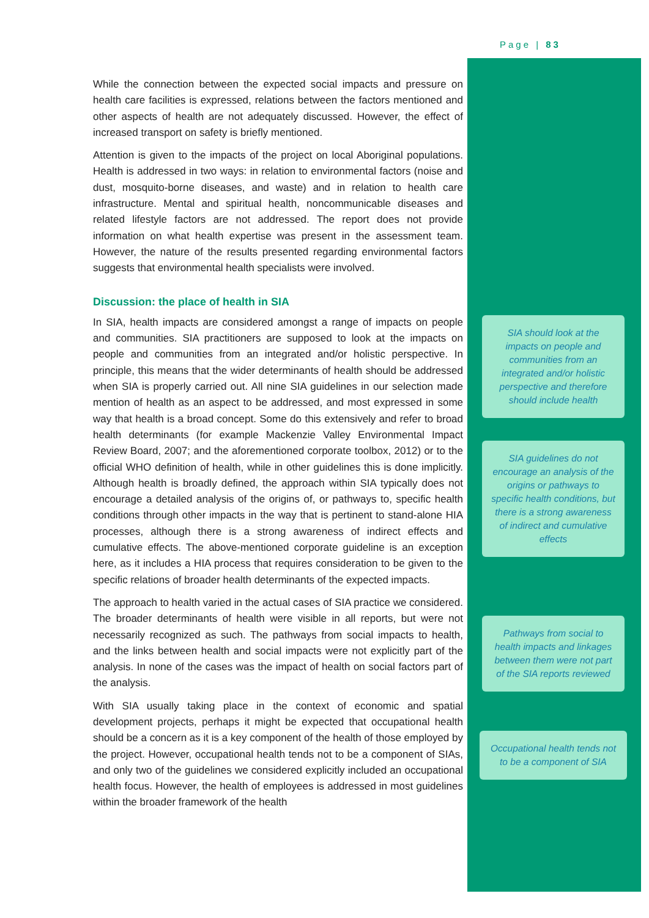Page | 83
While the connection between the expected social impacts and pressure on health care facilities is expressed, relations between the factors mentioned and other aspects of health are not adequately discussed. However, the effect of increased transport on safety is briefly mentioned.
Attention is given to the impacts of the project on local Aboriginal populations. Health is addressed in two ways: in relation to environmental factors (noise and dust, mosquito-borne diseases, and waste) and in relation to health care infrastructure. Mental and spiritual health, noncommunicable diseases and related lifestyle factors are not addressed. The report does not provide information on what health expertise was present in the assessment team. However, the nature of the results presented regarding environmental factors suggests that environmental health specialists were involved.
Discussion: the place of health in SIA
In SIA, health impacts are considered amongst a range of impacts on people and communities. SIA practitioners are supposed to look at the impacts on people and communities from an integrated and/or holistic perspective. In principle, this means that the wider determinants of health should be addressed when SIA is properly carried out. All nine SIA guidelines in our selection made mention of health as an aspect to be addressed, and most expressed in some way that health is a broad concept. Some do this extensively and refer to broad health determinants (for example Mackenzie Valley Environmental Impact Review Board, 2007; and the aforementioned corporate toolbox, 2012) or to the official WHO definition of health, while in other guidelines this is done implicitly. Although health is broadly defined, the approach within SIA typically does not encourage a detailed analysis of the origins of, or pathways to, specific health conditions through other impacts in the way that is pertinent to stand-alone HIA processes, although there is a strong awareness of indirect effects and cumulative effects. The above-mentioned corporate guideline is an exception here, as it includes a HIA process that requires consideration to be given to the specific relations of broader health determinants of the expected impacts.
The approach to health varied in the actual cases of SIA practice we considered. The broader determinants of health were visible in all reports, but were not necessarily recognized as such. The pathways from social impacts to health, and the links between health and social impacts were not explicitly part of the analysis. In none of the cases was the impact of health on social factors part of the analysis.
With SIA usually taking place in the context of economic and spatial development projects, perhaps it might be expected that occupational health should be a concern as it is a key component of the health of those employed by the project. However, occupational health tends not to be a component of SIAs, and only two of the guidelines we considered explicitly included an occupational health focus. However, the health of employees is addressed in most guidelines within the broader framework of the health
SIA should look at the impacts on people and communities from an integrated and/or holistic perspective and therefore should include health
SIA guidelines do not encourage an analysis of the origins or pathways to specific health conditions, but there is a strong awareness of indirect and cumulative effects
Pathways from social to health impacts and linkages between them were not part of the SIA reports reviewed
Occupational health tends not to be a component of SIA